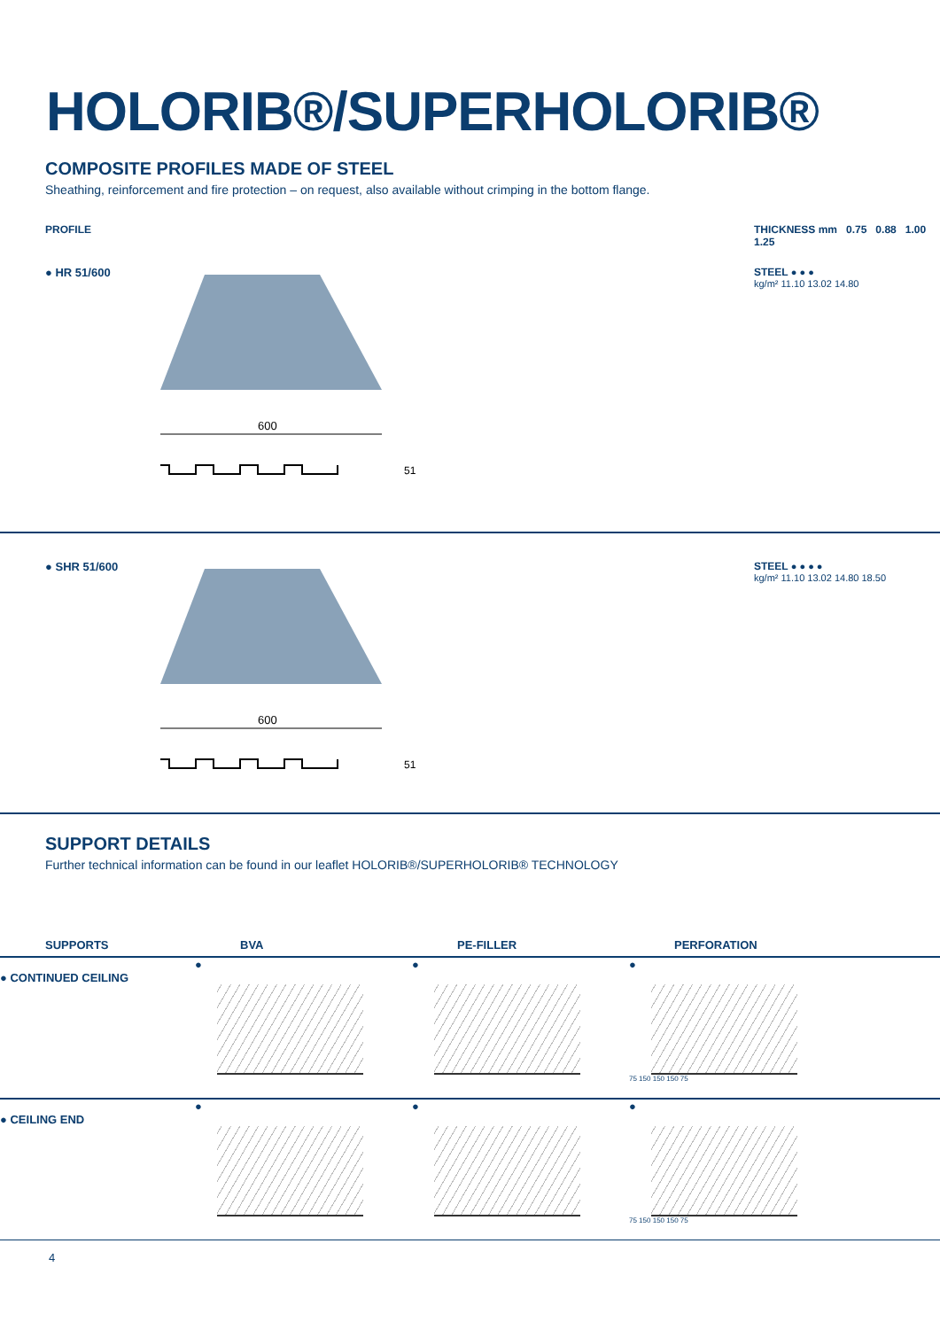HOLORIB®/SUPERHOLORIB®
COMPOSITE PROFILES MADE OF STEEL
Sheathing, reinforcement and fire protection – on request, also available without crimping in the bottom flange.
PROFILE THICKNESS mm 0.75 0.88 1.00 1.25
● HR 51/600
600
51
STEEL ● ● ●
kg/m² 11.10 13.02 14.80
● SHR 51/600
600
51
STEEL ● ● ● ●
kg/m² 11.10 13.02 14.80 18.50
SUPPORT DETAILS
Further technical information can be found in our leaflet HOLORIB®/SUPERHOLORIB® TECHNOLOGY
SUPPORTS
BVA
PE-FILLER
PERFORATION
● CONTINUED CEILING
●
●
●
75 150 150 150 75
● CEILING END
●
●
●
75 150 150 150 75
4